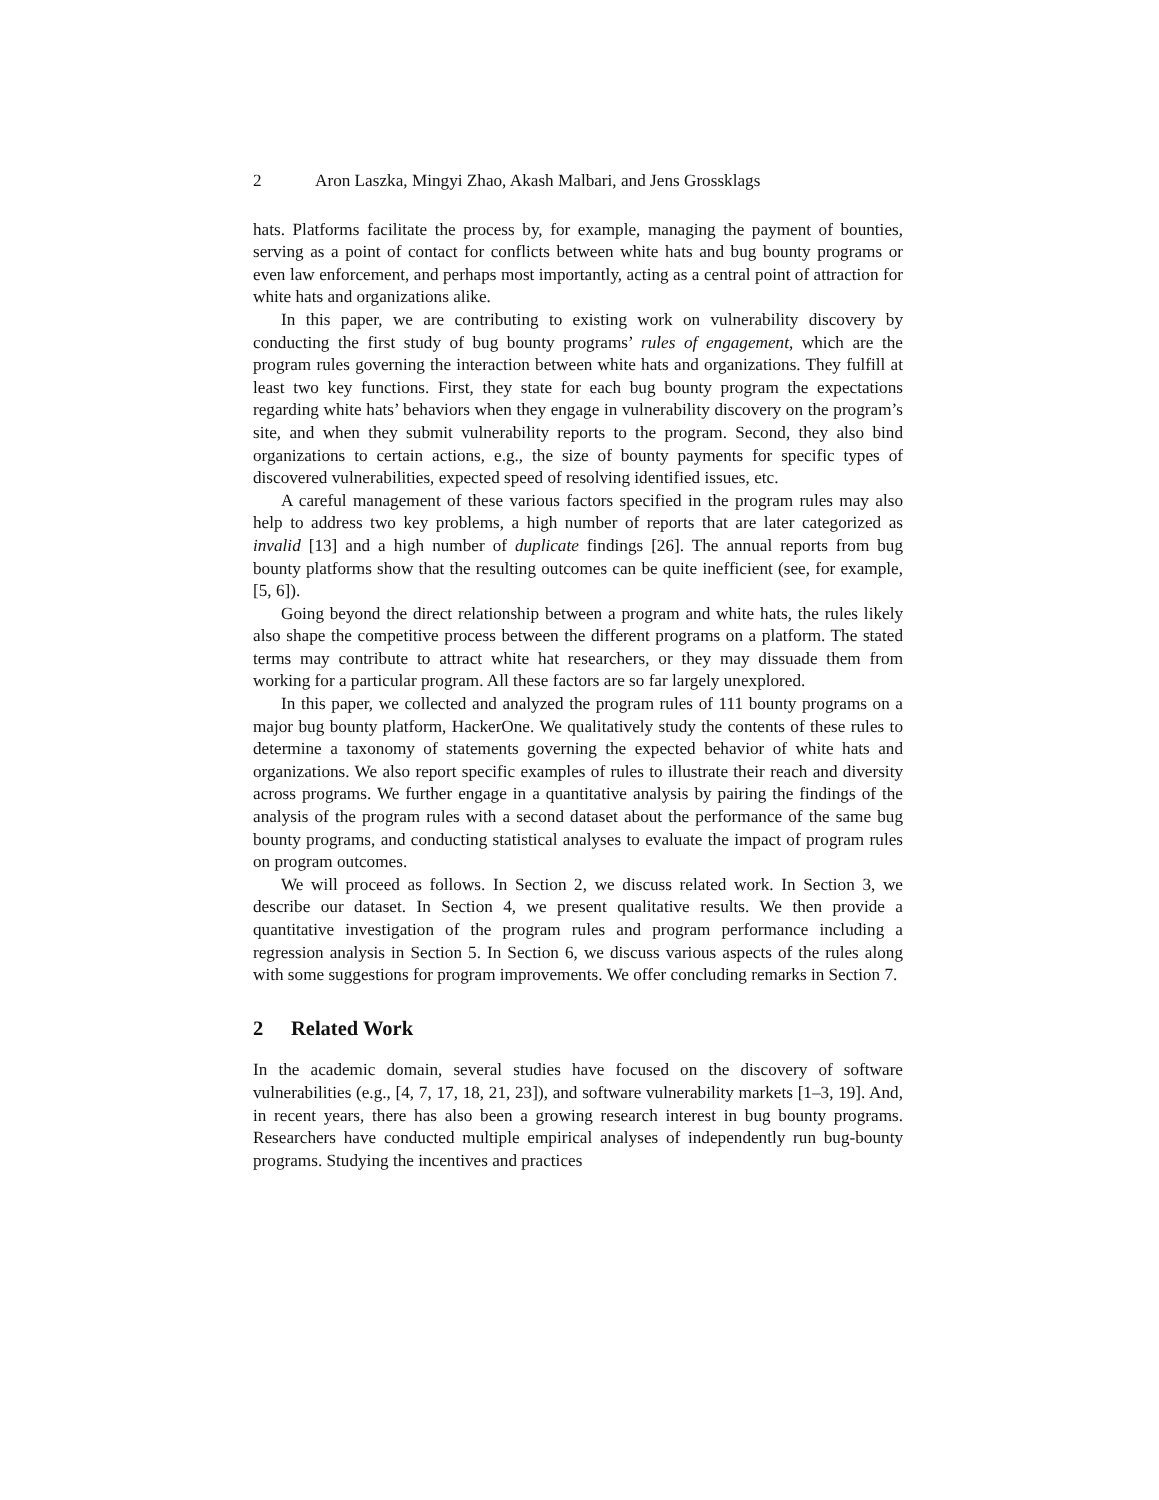2 Aron Laszka, Mingyi Zhao, Akash Malbari, and Jens Grossklags
hats. Platforms facilitate the process by, for example, managing the payment of bounties, serving as a point of contact for conflicts between white hats and bug bounty programs or even law enforcement, and perhaps most importantly, acting as a central point of attraction for white hats and organizations alike.
In this paper, we are contributing to existing work on vulnerability discovery by conducting the first study of bug bounty programs’ rules of engagement, which are the program rules governing the interaction between white hats and organizations. They fulfill at least two key functions. First, they state for each bug bounty program the expectations regarding white hats’ behaviors when they engage in vulnerability discovery on the program’s site, and when they submit vulnerability reports to the program. Second, they also bind organizations to certain actions, e.g., the size of bounty payments for specific types of discovered vulnerabilities, expected speed of resolving identified issues, etc.
A careful management of these various factors specified in the program rules may also help to address two key problems, a high number of reports that are later categorized as invalid [13] and a high number of duplicate findings [26]. The annual reports from bug bounty platforms show that the resulting outcomes can be quite inefficient (see, for example, [5, 6]).
Going beyond the direct relationship between a program and white hats, the rules likely also shape the competitive process between the different programs on a platform. The stated terms may contribute to attract white hat researchers, or they may dissuade them from working for a particular program. All these factors are so far largely unexplored.
In this paper, we collected and analyzed the program rules of 111 bounty programs on a major bug bounty platform, HackerOne. We qualitatively study the contents of these rules to determine a taxonomy of statements governing the expected behavior of white hats and organizations. We also report specific examples of rules to illustrate their reach and diversity across programs. We further engage in a quantitative analysis by pairing the findings of the analysis of the program rules with a second dataset about the performance of the same bug bounty programs, and conducting statistical analyses to evaluate the impact of program rules on program outcomes.
We will proceed as follows. In Section 2, we discuss related work. In Section 3, we describe our dataset. In Section 4, we present qualitative results. We then provide a quantitative investigation of the program rules and program performance including a regression analysis in Section 5. In Section 6, we discuss various aspects of the rules along with some suggestions for program improvements. We offer concluding remarks in Section 7.
2 Related Work
In the academic domain, several studies have focused on the discovery of software vulnerabilities (e.g., [4, 7, 17, 18, 21, 23]), and software vulnerability markets [1–3, 19]. And, in recent years, there has also been a growing research interest in bug bounty programs. Researchers have conducted multiple empirical analyses of independently run bug-bounty programs. Studying the incentives and practices